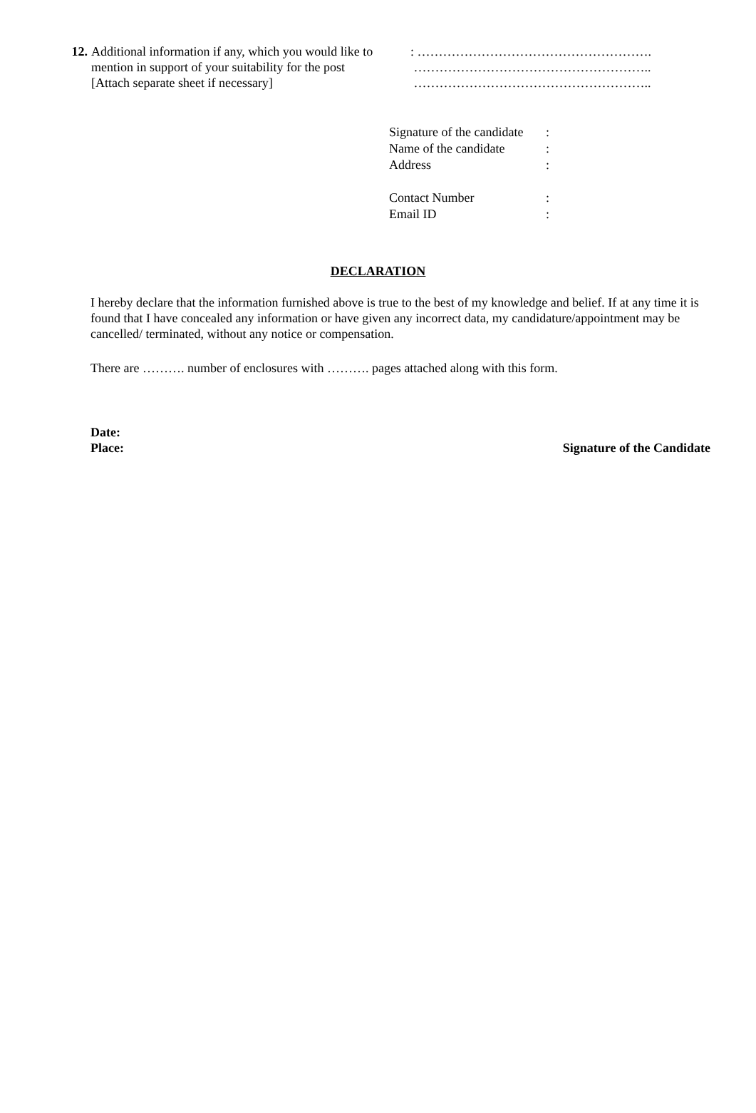12. Additional information if any, which you would like to
mention in support of your suitability for the post
[Attach separate sheet if necessary]
: ……………………………………………….
………………………………………………..
………………………………………………..
| Signature of the candidate | : |
| Name of the candidate | : |
| Address | : |
| Contact Number | : |
| Email ID | : |
DECLARATION
I hereby declare that the information furnished above is true to the best of my knowledge and belief. If at any time it is found that I have concealed any information or have given any incorrect data, my candidature/appointment may be cancelled/ terminated, without any notice or compensation.
There are ………. number of enclosures with ………. pages attached along with this form.
Date:
Place: Signature of the Candidate